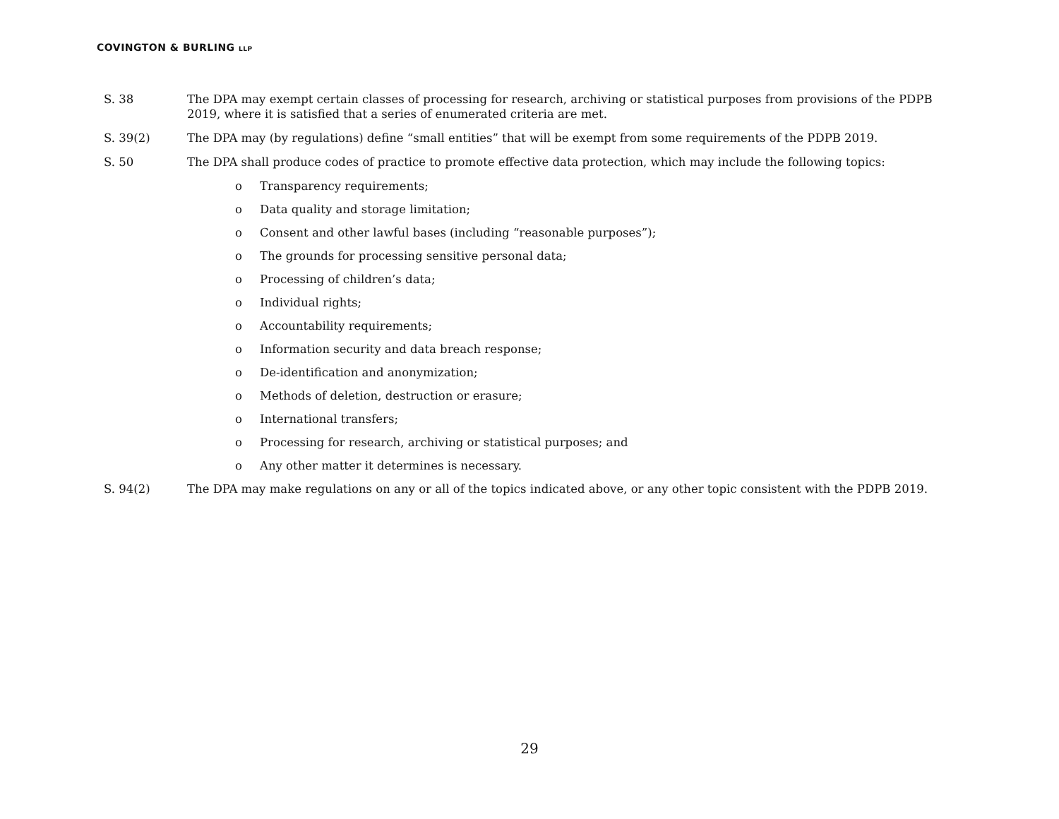COVINGTON & BURLING LLP
S. 38 The DPA may exempt certain classes of processing for research, archiving or statistical purposes from provisions of the PDPB 2019, where it is satisfied that a series of enumerated criteria are met.
S. 39(2) The DPA may (by regulations) define “small entities” that will be exempt from some requirements of the PDPB 2019.
S. 50 The DPA shall produce codes of practice to promote effective data protection, which may include the following topics:
o Transparency requirements;
o Data quality and storage limitation;
o Consent and other lawful bases (including “reasonable purposes”);
o The grounds for processing sensitive personal data;
o Processing of children’s data;
o Individual rights;
o Accountability requirements;
o Information security and data breach response;
o De-identification and anonymization;
o Methods of deletion, destruction or erasure;
o International transfers;
o Processing for research, archiving or statistical purposes; and
o Any other matter it determines is necessary.
S. 94(2) The DPA may make regulations on any or all of the topics indicated above, or any other topic consistent with the PDPB 2019.
29